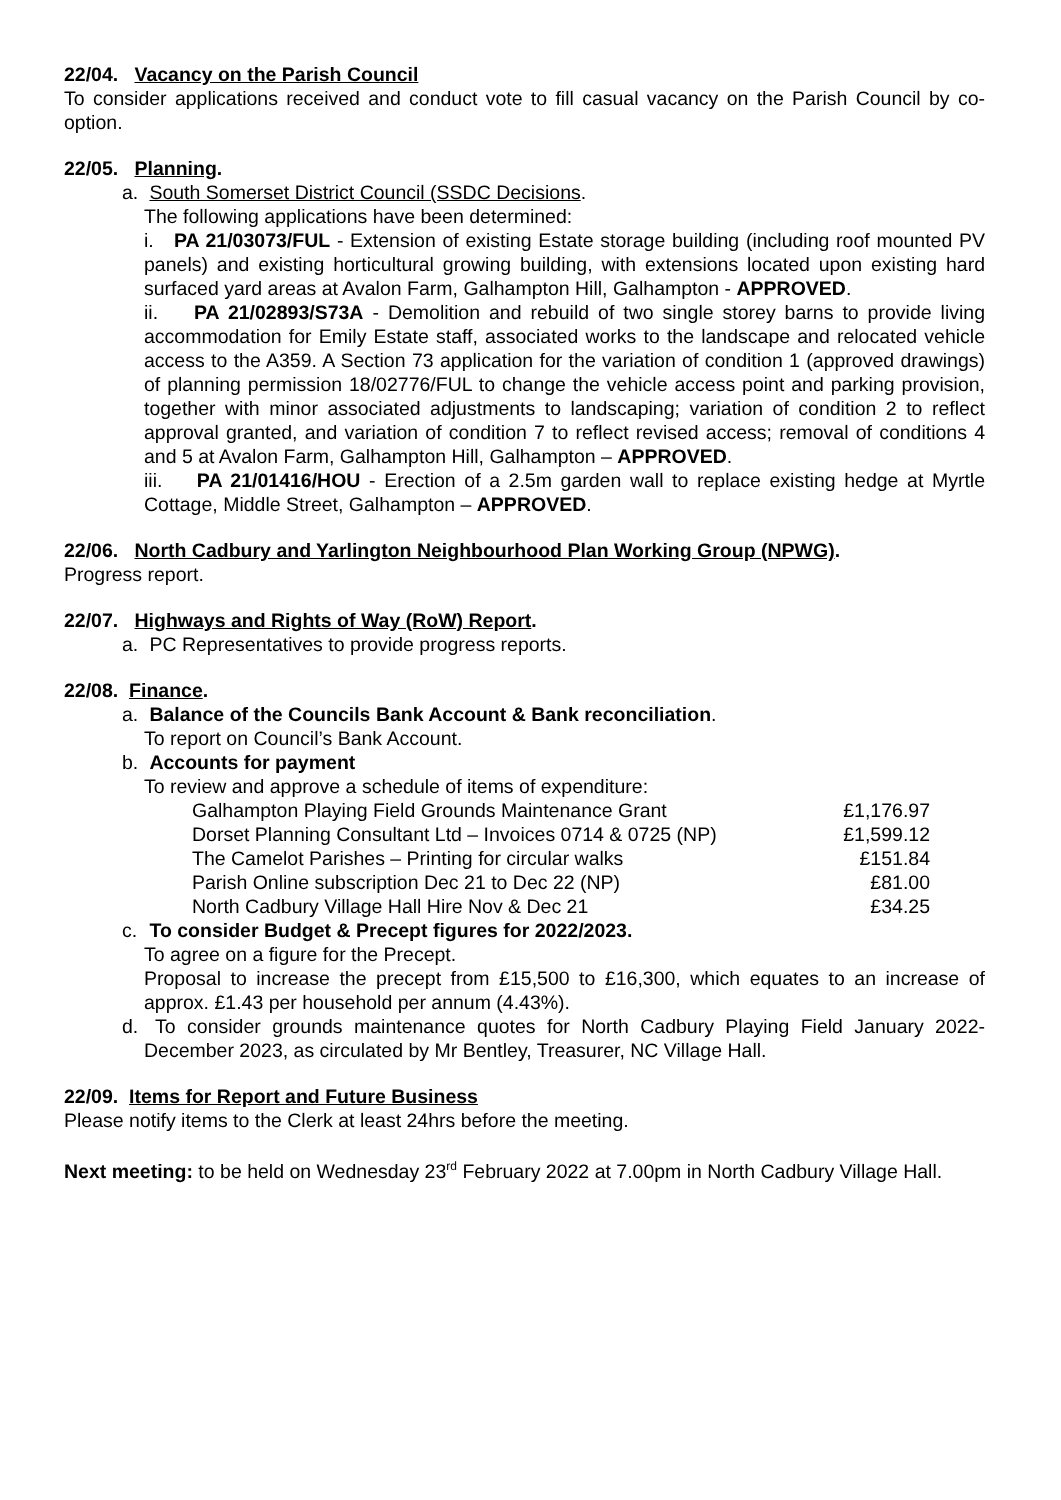22/04. Vacancy on the Parish Council
To consider applications received and conduct vote to fill casual vacancy on the Parish Council by co-option.
22/05. Planning.
a. South Somerset District Council (SSDC Decisions.
The following applications have been determined:
i. PA 21/03073/FUL - Extension of existing Estate storage building (including roof mounted PV panels) and existing horticultural growing building, with extensions located upon existing hard surfaced yard areas at Avalon Farm, Galhampton Hill, Galhampton - APPROVED.
ii. PA 21/02893/S73A - Demolition and rebuild of two single storey barns to provide living accommodation for Emily Estate staff, associated works to the landscape and relocated vehicle access to the A359. A Section 73 application for the variation of condition 1 (approved drawings) of planning permission 18/02776/FUL to change the vehicle access point and parking provision, together with minor associated adjustments to landscaping; variation of condition 2 to reflect approval granted, and variation of condition 7 to reflect revised access; removal of conditions 4 and 5 at Avalon Farm, Galhampton Hill, Galhampton – APPROVED.
iii. PA 21/01416/HOU - Erection of a 2.5m garden wall to replace existing hedge at Myrtle Cottage, Middle Street, Galhampton – APPROVED.
22/06. North Cadbury and Yarlington Neighbourhood Plan Working Group (NPWG).
Progress report.
22/07. Highways and Rights of Way (RoW) Report.
a. PC Representatives to provide progress reports.
22/08. Finance.
a. Balance of the Councils Bank Account & Bank reconciliation.
To report on Council’s Bank Account.
b. Accounts for payment
To review and approve a schedule of items of expenditure:
| Galhampton Playing Field Grounds Maintenance Grant | £1,176.97 |
| Dorset Planning Consultant Ltd – Invoices 0714 & 0725 (NP) | £1,599.12 |
| The Camelot Parishes – Printing for circular walks | £151.84 |
| Parish Online subscription Dec 21 to Dec 22 (NP) | £81.00 |
| North Cadbury Village Hall Hire Nov & Dec 21 | £34.25 |
c. To consider Budget & Precept figures for 2022/2023.
To agree on a figure for the Precept.
Proposal to increase the precept from £15,500 to £16,300, which equates to an increase of approx. £1.43 per household per annum (4.43%).
d. To consider grounds maintenance quotes for North Cadbury Playing Field January 2022-December 2023, as circulated by Mr Bentley, Treasurer, NC Village Hall.
22/09. Items for Report and Future Business
Please notify items to the Clerk at least 24hrs before the meeting.
Next meeting: to be held on Wednesday 23<sup>rd</sup> February 2022 at 7.00pm in North Cadbury Village Hall.